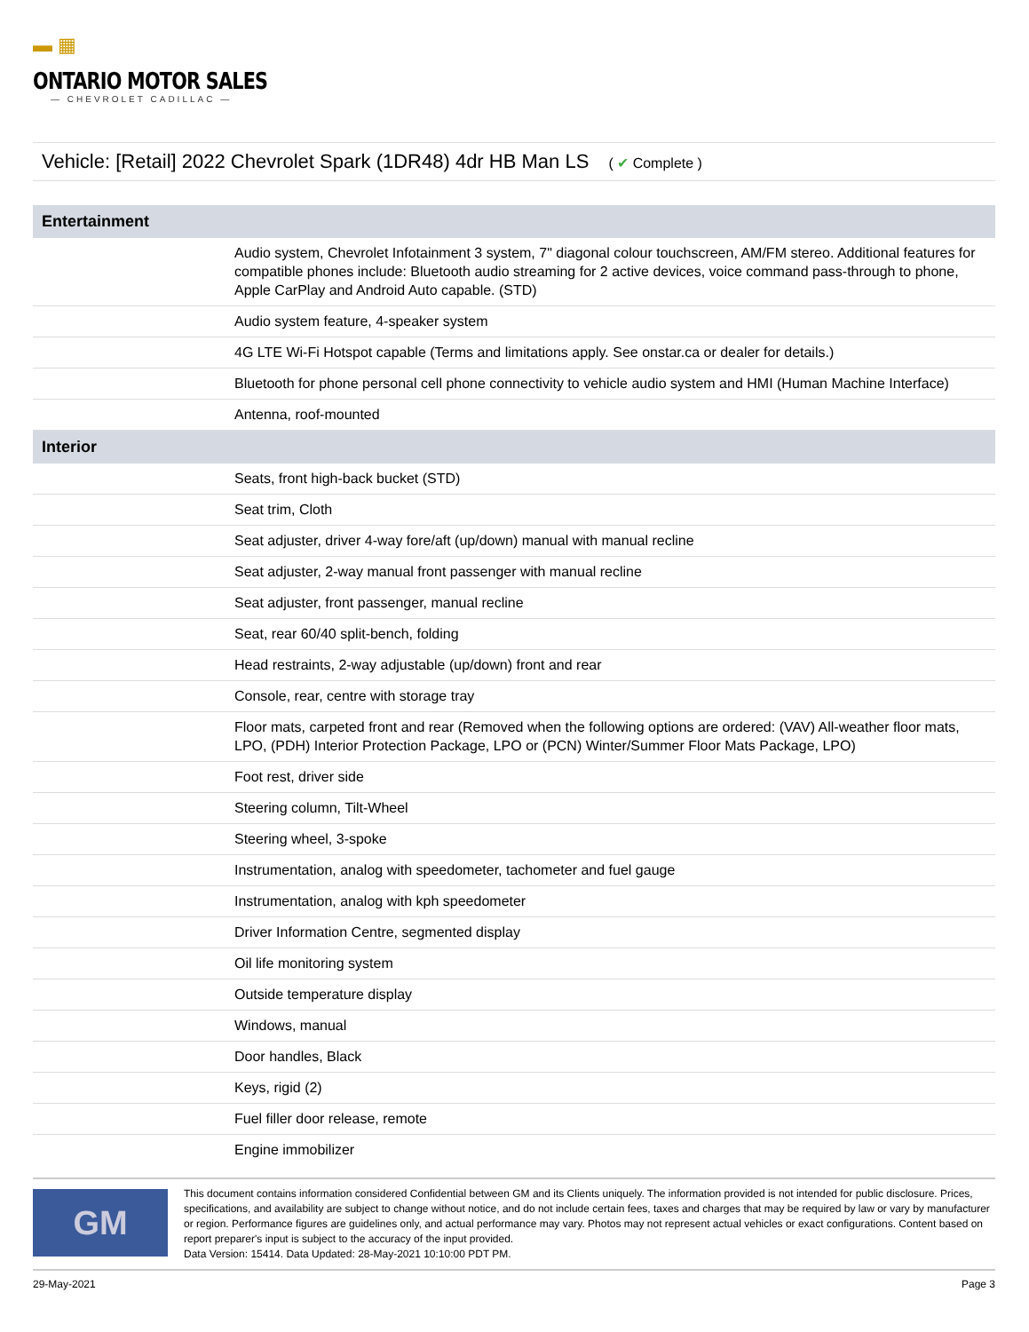▬ ▦
ONTARIO MOTOR SALES
— CHEVROLET CADILLAC —
Vehicle: [Retail] 2022 Chevrolet Spark (1DR48) 4dr HB Man LS ( ✔ Complete )
| Entertainment | |
| --- | --- |
| | Audio system, Chevrolet Infotainment 3 system, 7" diagonal colour touchscreen, AM/FM stereo. Additional features for compatible phones include: Bluetooth audio streaming for 2 active devices, voice command pass-through to phone, Apple CarPlay and Android Auto capable. (STD) |
| | Audio system feature, 4-speaker system |
| | 4G LTE Wi-Fi Hotspot capable (Terms and limitations apply. See onstar.ca or dealer for details.) |
| | Bluetooth for phone personal cell phone connectivity to vehicle audio system and HMI (Human Machine Interface) |
| | Antenna, roof-mounted |
| Interior | |
| | Seats, front high-back bucket (STD) |
| | Seat trim, Cloth |
| | Seat adjuster, driver 4-way fore/aft (up/down) manual with manual recline |
| | Seat adjuster, 2-way manual front passenger with manual recline |
| | Seat adjuster, front passenger, manual recline |
| | Seat, rear 60/40 split-bench, folding |
| | Head restraints, 2-way adjustable (up/down) front and rear |
| | Console, rear, centre with storage tray |
| | Floor mats, carpeted front and rear (Removed when the following options are ordered: (VAV) All-weather floor mats, LPO, (PDH) Interior Protection Package, LPO or (PCN) Winter/Summer Floor Mats Package, LPO) |
| | Foot rest, driver side |
| | Steering column, Tilt-Wheel |
| | Steering wheel, 3-spoke |
| | Instrumentation, analog with speedometer, tachometer and fuel gauge |
| | Instrumentation, analog with kph speedometer |
| | Driver Information Centre, segmented display |
| | Oil life monitoring system |
| | Outside temperature display |
| | Windows, manual |
| | Door handles, Black |
| | Keys, rigid (2) |
| | Fuel filler door release, remote |
| | Engine immobilizer |
GM
This document contains information considered Confidential between GM and its Clients uniquely. The information provided is not intended for public disclosure. Prices, specifications, and availability are subject to change without notice, and do not include certain fees, taxes and charges that may be required by law or vary by manufacturer or region. Performance figures are guidelines only, and actual performance may vary. Photos may not represent actual vehicles or exact configurations. Content based on report preparer's input is subject to the accuracy of the input provided.
Data Version: 15414. Data Updated: 28-May-2021 10:10:00 PDT PM.
29-May-2021 Page 3